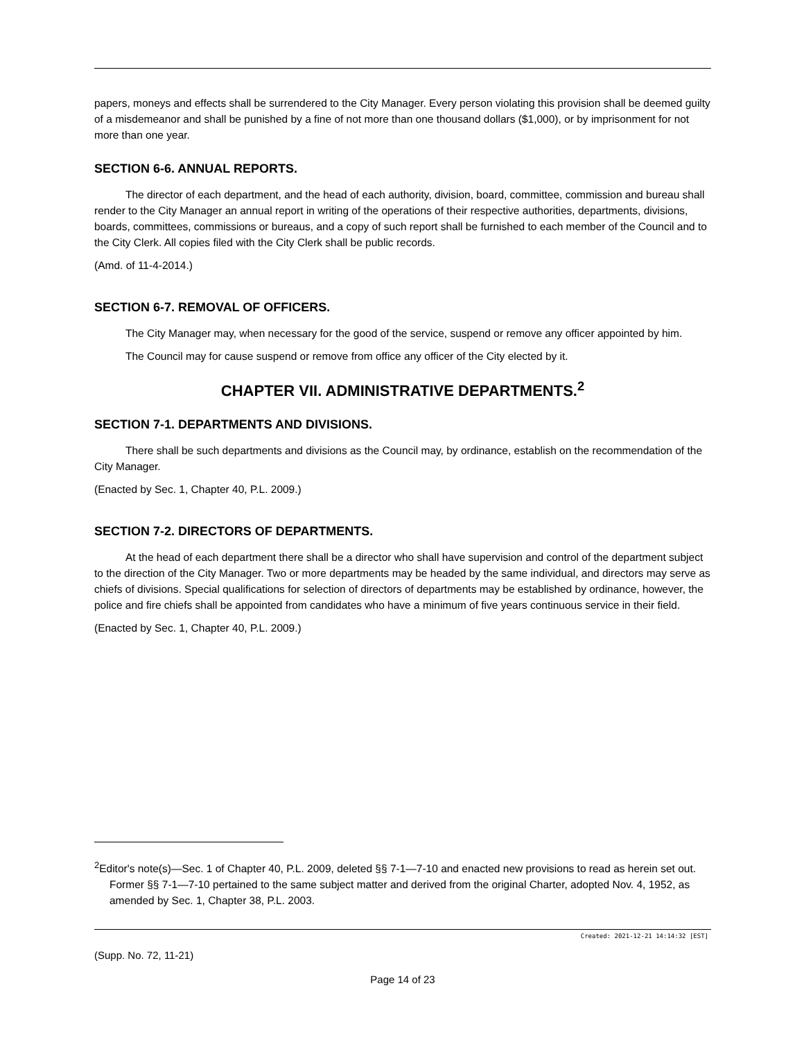papers, moneys and effects shall be surrendered to the City Manager. Every person violating this provision shall be deemed guilty of a misdemeanor and shall be punished by a fine of not more than one thousand dollars ($1,000), or by imprisonment for not more than one year.
SECTION 6-6. ANNUAL REPORTS.
The director of each department, and the head of each authority, division, board, committee, commission and bureau shall render to the City Manager an annual report in writing of the operations of their respective authorities, departments, divisions, boards, committees, commissions or bureaus, and a copy of such report shall be furnished to each member of the Council and to the City Clerk. All copies filed with the City Clerk shall be public records.
(Amd. of 11-4-2014.)
SECTION 6-7. REMOVAL OF OFFICERS.
The City Manager may, when necessary for the good of the service, suspend or remove any officer appointed by him.
The Council may for cause suspend or remove from office any officer of the City elected by it.
CHAPTER VII. ADMINISTRATIVE DEPARTMENTS.<sup>2</sup>
SECTION 7-1. DEPARTMENTS AND DIVISIONS.
There shall be such departments and divisions as the Council may, by ordinance, establish on the recommendation of the City Manager.
(Enacted by Sec. 1, Chapter 40, P.L. 2009.)
SECTION 7-2. DIRECTORS OF DEPARTMENTS.
At the head of each department there shall be a director who shall have supervision and control of the department subject to the direction of the City Manager. Two or more departments may be headed by the same individual, and directors may serve as chiefs of divisions. Special qualifications for selection of directors of departments may be established by ordinance, however, the police and fire chiefs shall be appointed from candidates who have a minimum of five years continuous service in their field.
(Enacted by Sec. 1, Chapter 40, P.L. 2009.)
<sup>2</sup> Editor's note(s)—Sec. 1 of Chapter 40, P.L. 2009, deleted §§ 7-1—7-10 and enacted new provisions to read as herein set out. Former §§ 7-1—7-10 pertained to the same subject matter and derived from the original Charter, adopted Nov. 4, 1952, as amended by Sec. 1, Chapter 38, P.L. 2003.
Created: 2021-12-21 14:14:32 [EST]
(Supp. No. 72, 11-21)
Page 14 of 23